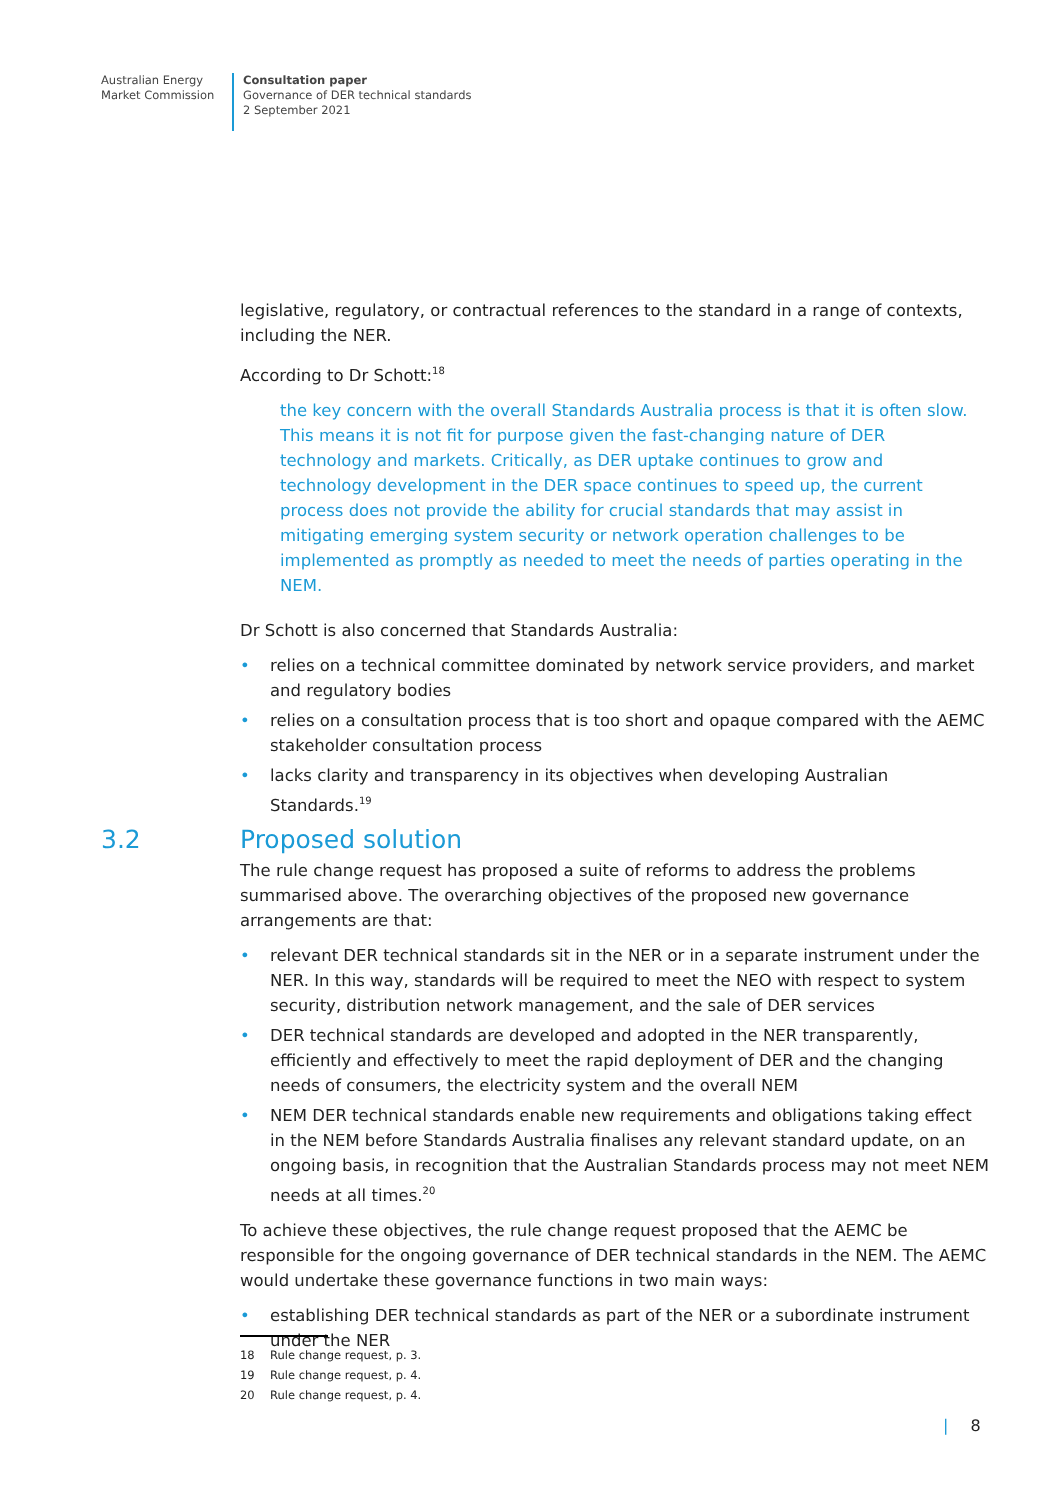Australian Energy
Market Commission
Consultation paper
Governance of DER technical standards
2 September 2021
legislative, regulatory, or contractual references to the standard in a range of contexts, including the NER.
According to Dr Schott:<sup>18</sup>
the key concern with the overall Standards Australia process is that it is often slow. This means it is not fit for purpose given the fast-changing nature of DER technology and markets. Critically, as DER uptake continues to grow and technology development in the DER space continues to speed up, the current process does not provide the ability for crucial standards that may assist in mitigating emerging system security or network operation challenges to be implemented as promptly as needed to meet the needs of parties operating in the NEM.
Dr Schott is also concerned that Standards Australia:
• relies on a technical committee dominated by network service providers, and market and regulatory bodies
• relies on a consultation process that is too short and opaque compared with the AEMC stakeholder consultation process
• lacks clarity and transparency in its objectives when developing Australian Standards.<sup>19</sup>
3.2 Proposed solution
The rule change request has proposed a suite of reforms to address the problems summarised above. The overarching objectives of the proposed new governance arrangements are that:
• relevant DER technical standards sit in the NER or in a separate instrument under the NER. In this way, standards will be required to meet the NEO with respect to system security, distribution network management, and the sale of DER services
• DER technical standards are developed and adopted in the NER transparently, efficiently and effectively to meet the rapid deployment of DER and the changing needs of consumers, the electricity system and the overall NEM
• NEM DER technical standards enable new requirements and obligations taking effect in the NEM before Standards Australia finalises any relevant standard update, on an ongoing basis, in recognition that the Australian Standards process may not meet NEM needs at all times.<sup>20</sup>
To achieve these objectives, the rule change request proposed that the AEMC be responsible for the ongoing governance of DER technical standards in the NEM. The AEMC would undertake these governance functions in two main ways:
• establishing DER technical standards as part of the NER or a subordinate instrument under the NER
18 Rule change request, p. 3.
19 Rule change request, p. 4.
20 Rule change request, p. 4.
| 8